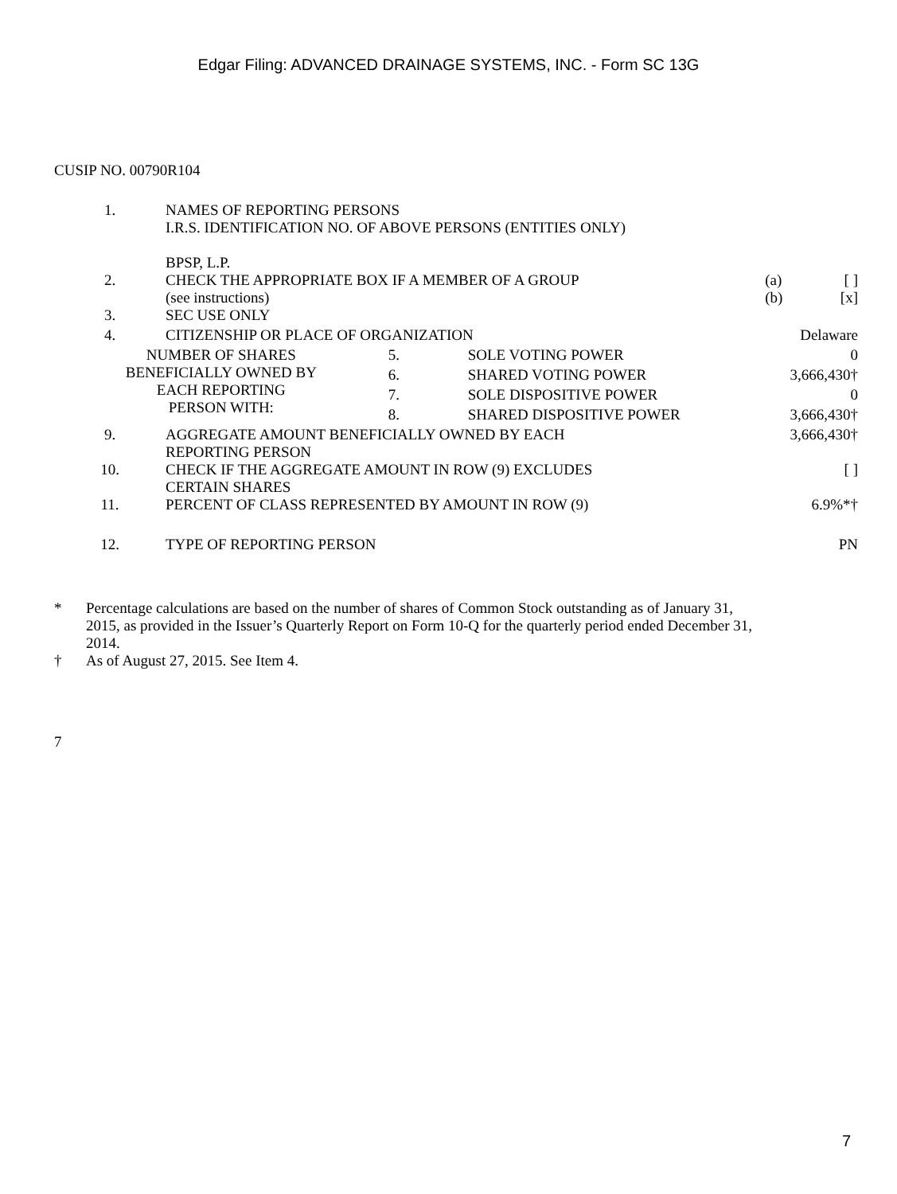Edgar Filing: ADVANCED DRAINAGE SYSTEMS, INC. - Form SC 13G
CUSIP NO. 00790R104
| 1. | NAMES OF REPORTING PERSONS I.R.S. IDENTIFICATION NO. OF ABOVE PERSONS (ENTITIES ONLY) BPSP, L.P. | | | | |
| 2. | CHECK THE APPROPRIATE BOX IF A MEMBER OF A GROUP (see instructions) | | | (a) (b) | [ ] [x] |
| 3. | SEC USE ONLY | | | | |
| 4. | CITIZENSHIP OR PLACE OF ORGANIZATION | | | Delaware | |
| NUMBER OF SHARES BENEFICIALLY OWNED BY EACH REPORTING PERSON WITH: | | 5. | SOLE VOTING POWER | 0 | |
| | | 6. | SHARED VOTING POWER | 3,666,430† | |
| | | 7. | SOLE DISPOSITIVE POWER | 0 | |
| | | 8. | SHARED DISPOSITIVE POWER | 3,666,430† | |
| 9. | AGGREGATE AMOUNT BENEFICIALLY OWNED BY EACH REPORTING PERSON | | | 3,666,430† | |
| 10. | CHECK IF THE AGGREGATE AMOUNT IN ROW (9) EXCLUDES CERTAIN SHARES | | | [ ] | |
| 11. | PERCENT OF CLASS REPRESENTED BY AMOUNT IN ROW (9) | | | 6.9%*† | |
| 12. | TYPE OF REPORTING PERSON | | | PN | |
* Percentage calculations are based on the number of shares of Common Stock outstanding as of January 31, 2015, as provided in the Issuer’s Quarterly Report on Form 10-Q for the quarterly period ended December 31, 2014.
† As of August 27, 2015. See Item 4.
7
7